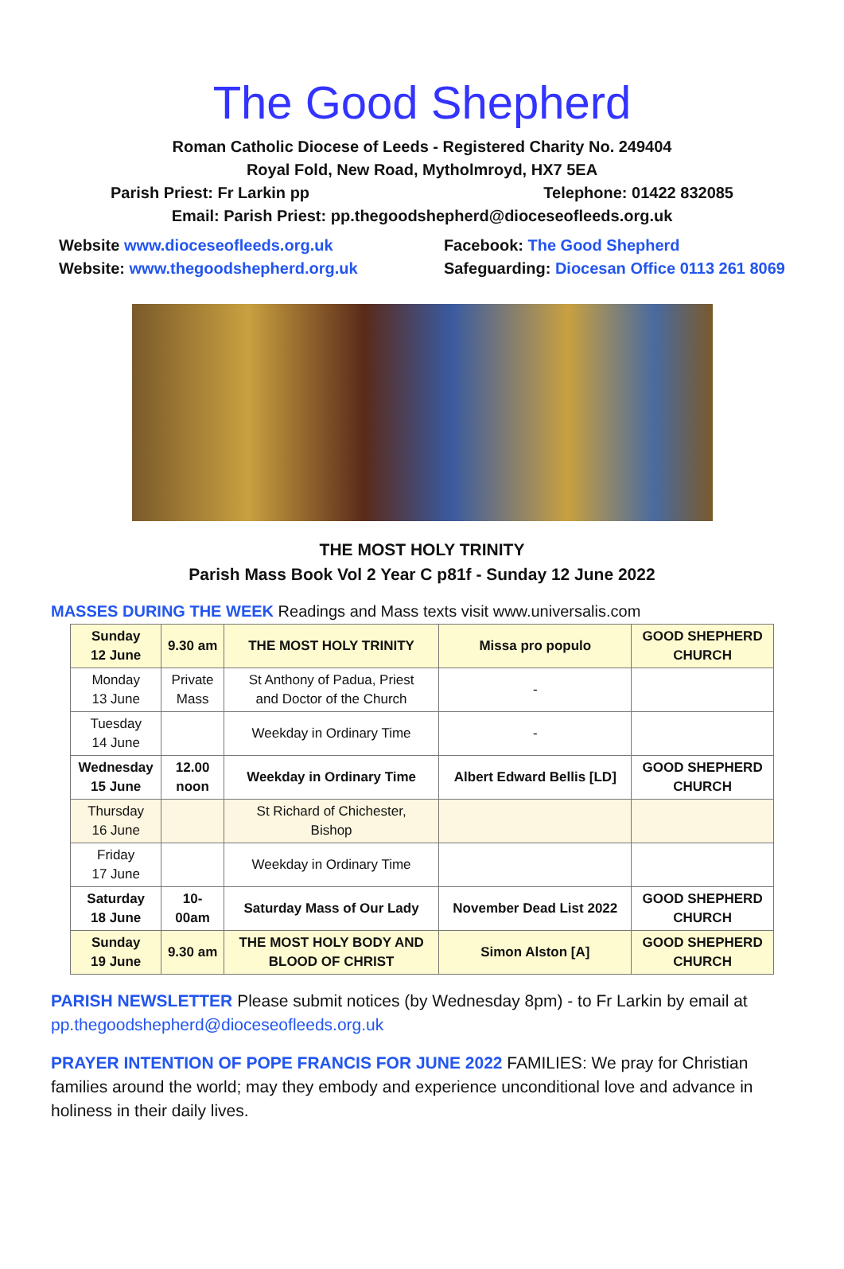The Good Shepherd
Roman Catholic Diocese of Leeds - Registered Charity No. 249404
Royal Fold, New Road, Mytholmroyd, HX7 5EA
Parish Priest: Fr Larkin pp Telephone: 01422 832085
Email: Parish Priest: pp.thegoodshepherd@dioceseofleeds.org.uk
Website www.dioceseofleeds.org.uk
Website: www.thegoodshepherd.org.uk Facebook: The Good Shepherd
Safeguarding: Diocesan Office 0113 261 8069
THE MOST HOLY TRINITY
Parish Mass Book Vol 2 Year C p81f - Sunday 12 June 2022
MASSES DURING THE WEEK Readings and Mass texts visit www.universalis.com
| Sunday 12 June | 9.30 am | THE MOST HOLY TRINITY | Missa pro populo | GOOD SHEPHERD CHURCH |
| Monday 13 June | Private Mass | St Anthony of Padua, Priest and Doctor of the Church | - | |
| Tuesday 14 June | | Weekday in Ordinary Time | - | |
| Wednesday 15 June | 12.00 noon | Weekday in Ordinary Time | Albert Edward Bellis [LD] | GOOD SHEPHERD CHURCH |
| Thursday 16 June | | St Richard of Chichester, Bishop | | |
| Friday 17 June | | Weekday in Ordinary Time | | |
| Saturday 18 June | 10- 00am | Saturday Mass of Our Lady | November Dead List 2022 | GOOD SHEPHERD CHURCH |
| Sunday 19 June | 9.30 am | THE MOST HOLY BODY AND BLOOD OF CHRIST | Simon Alston [A] | GOOD SHEPHERD CHURCH |
PARISH NEWSLETTER Please submit notices (by Wednesday 8pm) - to Fr Larkin by email at pp.thegoodshepherd@dioceseofleeds.org.uk
PRAYER INTENTION OF POPE FRANCIS FOR JUNE 2022 FAMILIES: We pray for Christian families around the world; may they embody and experience unconditional love and advance in holiness in their daily lives.